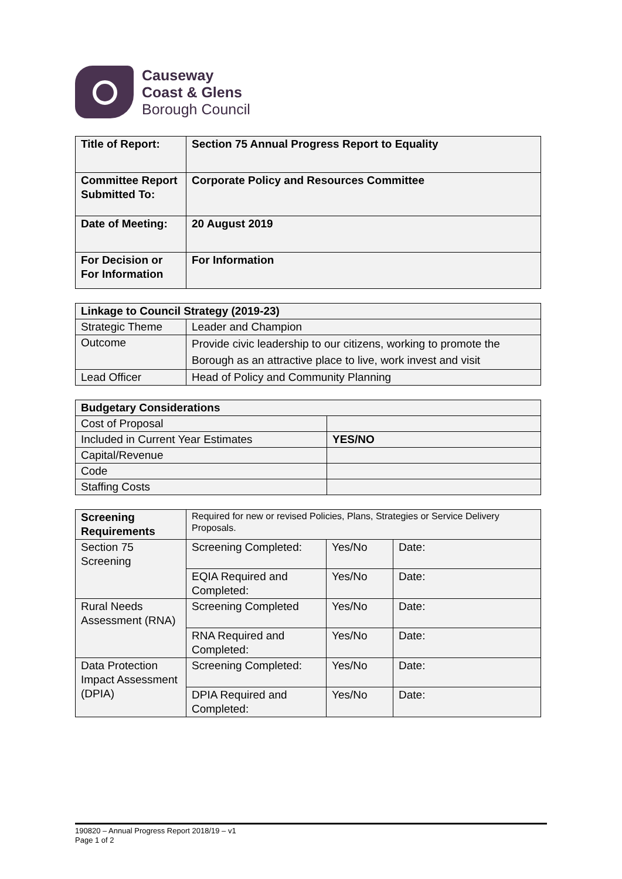Causeway
Coast & Glens
Borough Council
| Title of Report: | Section 75 Annual Progress Report to Equality |
| Committee Report Submitted To: | Corporate Policy and Resources Committee |
| Date of Meeting: | 20 August 2019 |
| For Decision or For Information | For Information |
| Linkage to Council Strategy (2019-23) | |
| --- | --- |
| Strategic Theme | Leader and Champion |
| Outcome | Provide civic leadership to our citizens, working to promote the Borough as an attractive place to live, work invest and visit |
| Lead Officer | Head of Policy and Community Planning |
| Budgetary Considerations | |
| --- | --- |
| Cost of Proposal | |
| Included in Current Year Estimates | YES/NO |
| Capital/Revenue | |
| Code | |
| Staffing Costs | |
| Screening Requirements | Required for new or revised Policies, Plans, Strategies or Service Delivery Proposals. | | |
| Section 75 Screening | Screening Completed: | Yes/No | Date: |
| | EQIA Required and Completed: | Yes/No | Date: |
| Rural Needs Assessment (RNA) | Screening Completed | Yes/No | Date: |
| | RNA Required and Completed: | Yes/No | Date: |
| Data Protection Impact Assessment (DPIA) | Screening Completed: | Yes/No | Date: |
| | DPIA Required and Completed: | Yes/No | Date: |
190820 – Annual Progress Report 2018/19 – v1
Page 1 of 2